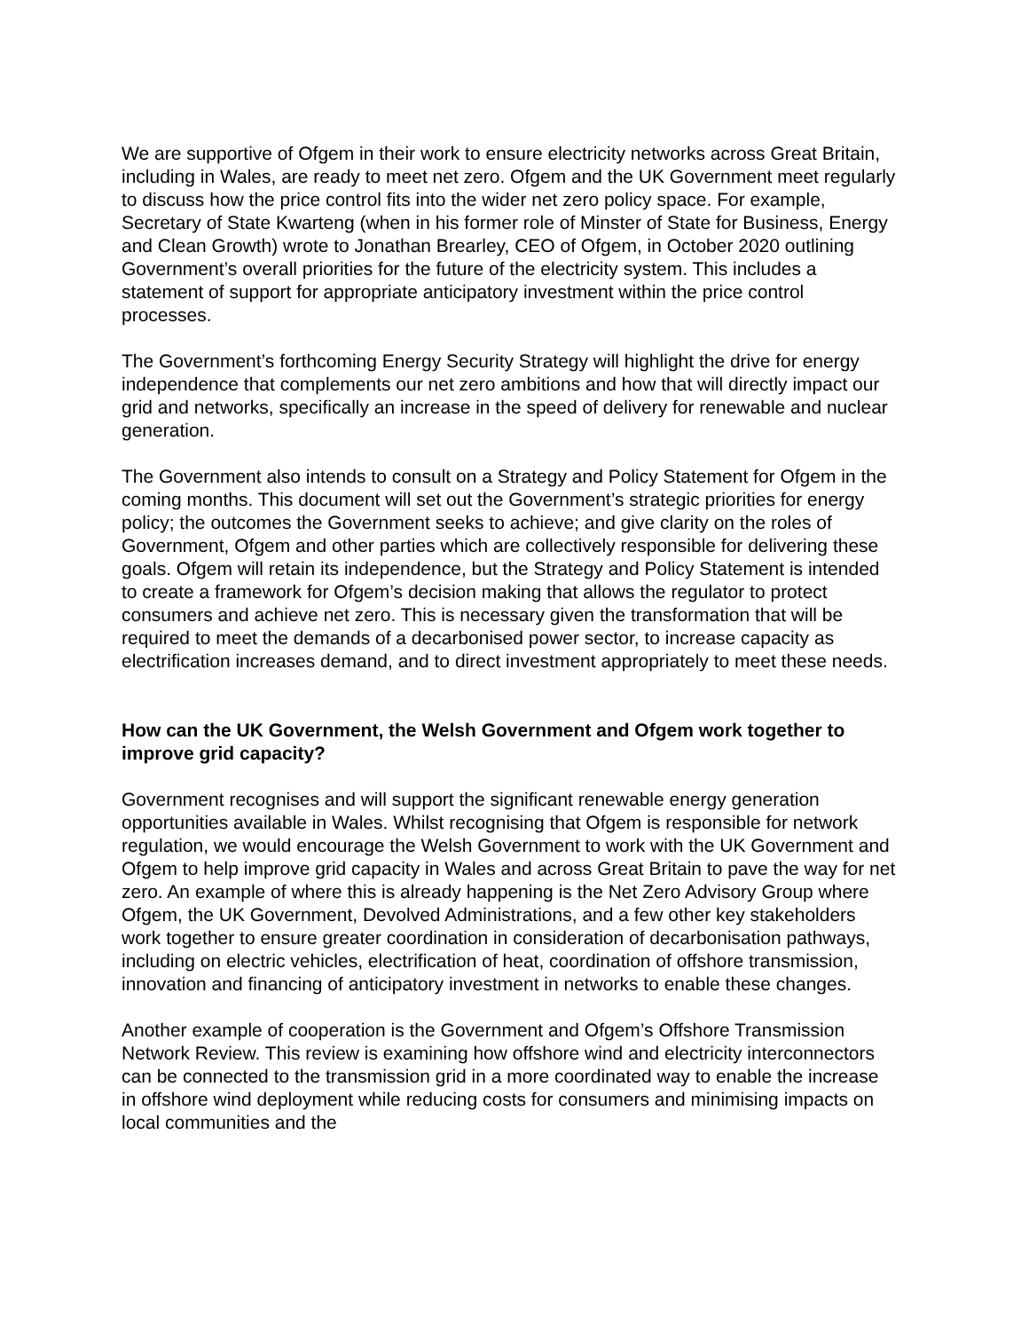We are supportive of Ofgem in their work to ensure electricity networks across Great Britain, including in Wales, are ready to meet net zero. Ofgem and the UK Government meet regularly to discuss how the price control fits into the wider net zero policy space. For example, Secretary of State Kwarteng (when in his former role of Minster of State for Business, Energy and Clean Growth) wrote to Jonathan Brearley, CEO of Ofgem, in October 2020 outlining Government’s overall priorities for the future of the electricity system. This includes a statement of support for appropriate anticipatory investment within the price control processes.
The Government’s forthcoming Energy Security Strategy will highlight the drive for energy independence that complements our net zero ambitions and how that will directly impact our grid and networks, specifically an increase in the speed of delivery for renewable and nuclear generation.
The Government also intends to consult on a Strategy and Policy Statement for Ofgem in the coming months. This document will set out the Government’s strategic priorities for energy policy; the outcomes the Government seeks to achieve; and give clarity on the roles of Government, Ofgem and other parties which are collectively responsible for delivering these goals. Ofgem will retain its independence, but the Strategy and Policy Statement is intended to create a framework for Ofgem’s decision making that allows the regulator to protect consumers and achieve net zero. This is necessary given the transformation that will be required to meet the demands of a decarbonised power sector, to increase capacity as electrification increases demand, and to direct investment appropriately to meet these needs.
How can the UK Government, the Welsh Government and Ofgem work together to improve grid capacity?
Government recognises and will support the significant renewable energy generation opportunities available in Wales. Whilst recognising that Ofgem is responsible for network regulation, we would encourage the Welsh Government to work with the UK Government and Ofgem to help improve grid capacity in Wales and across Great Britain to pave the way for net zero. An example of where this is already happening is the Net Zero Advisory Group where Ofgem, the UK Government, Devolved Administrations, and a few other key stakeholders work together to ensure greater coordination in consideration of decarbonisation pathways, including on electric vehicles, electrification of heat, coordination of offshore transmission, innovation and financing of anticipatory investment in networks to enable these changes.
Another example of cooperation is the Government and Ofgem’s Offshore Transmission Network Review. This review is examining how offshore wind and electricity interconnectors can be connected to the transmission grid in a more coordinated way to enable the increase in offshore wind deployment while reducing costs for consumers and minimising impacts on local communities and the